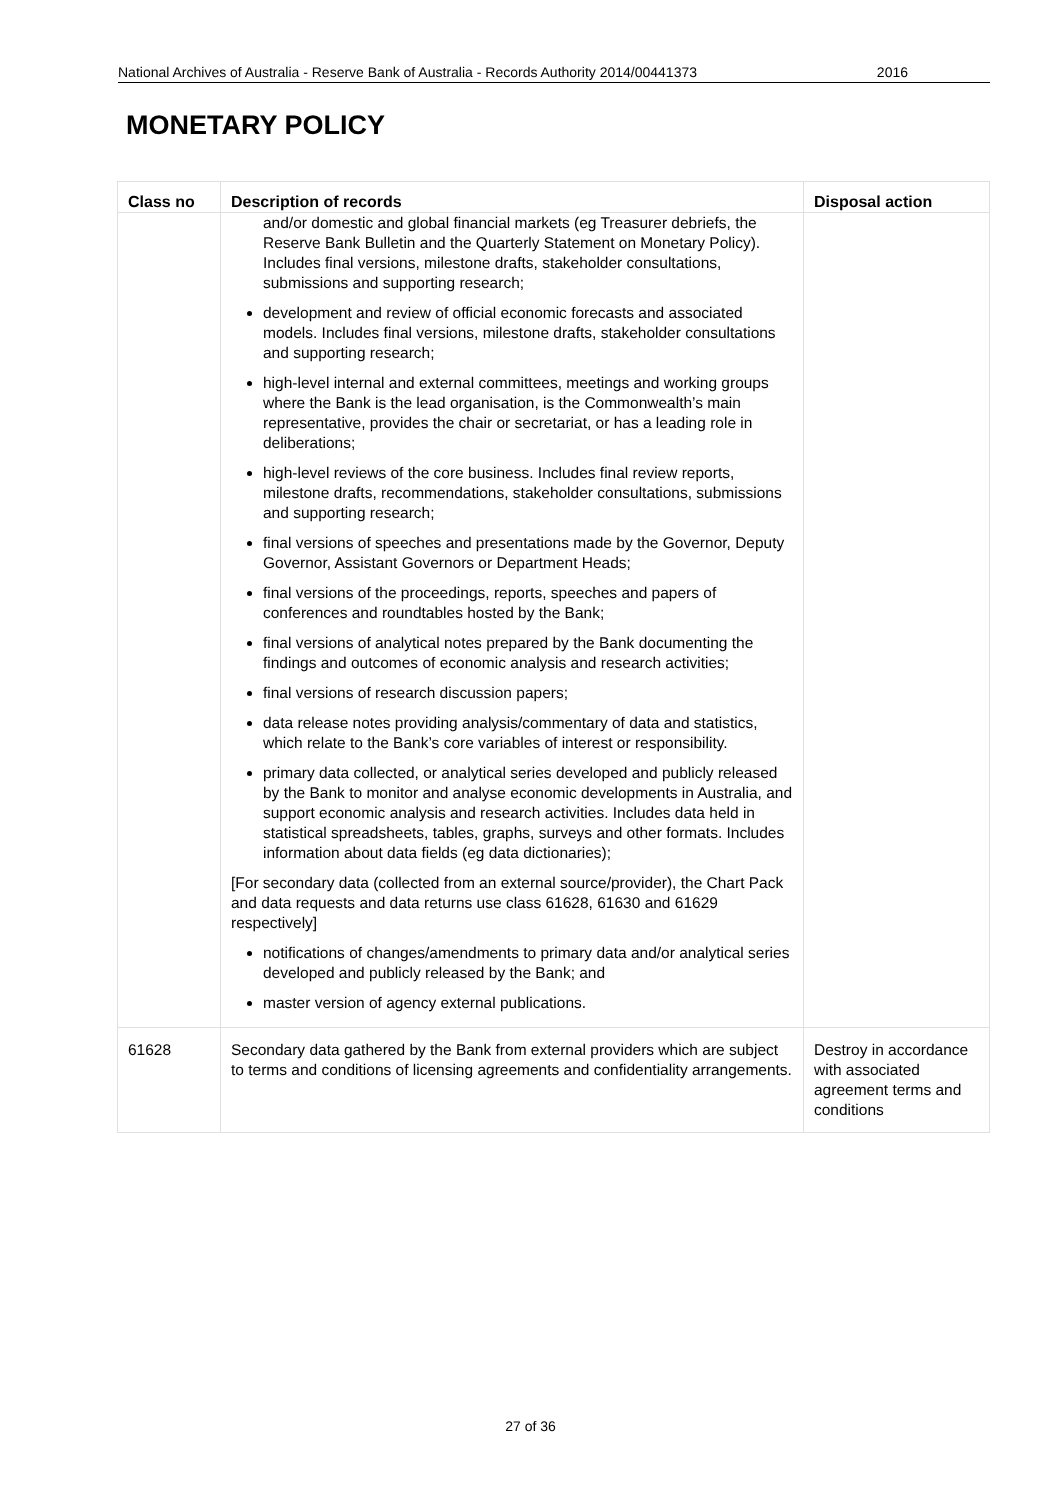National Archives of Australia - Reserve Bank of Australia - Records Authority 2014/00441373 2016
MONETARY POLICY
| Class no | Description of records | Disposal action |
| --- | --- | --- |
| | and/or domestic and global financial markets (eg Treasurer debriefs, the Reserve Bank Bulletin and the Quarterly Statement on Monetary Policy). Includes final versions, milestone drafts, stakeholder consultations, submissions and supporting research; development and review of official economic forecasts and associated models. Includes final versions, milestone drafts, stakeholder consultations and supporting research; high-level internal and external committees, meetings and working groups where the Bank is the lead organisation, is the Commonwealth’s main representative, provides the chair or secretariat, or has a leading role in deliberations; high-level reviews of the core business. Includes final review reports, milestone drafts, recommendations, stakeholder consultations, submissions and supporting research; final versions of speeches and presentations made by the Governor, Deputy Governor, Assistant Governors or Department Heads; final versions of the proceedings, reports, speeches and papers of conferences and roundtables hosted by the Bank; final versions of analytical notes prepared by the Bank documenting the findings and outcomes of economic analysis and research activities; final versions of research discussion papers; data release notes providing analysis/commentary of data and statistics, which relate to the Bank’s core variables of interest or responsibility. primary data collected, or analytical series developed and publicly released by the Bank to monitor and analyse economic developments in Australia, and support economic analysis and research activities. Includes data held in statistical spreadsheets, tables, graphs, surveys and other formats. Includes information about data fields (eg data dictionaries); [For secondary data (collected from an external source/provider), the Chart Pack and data requests and data returns use class 61628, 61630 and 61629 respectively] notifications of changes/amendments to primary data and/or analytical series developed and publicly released by the Bank; and master version of agency external publications. | |
| 61628 | Secondary data gathered by the Bank from external providers which are subject to terms and conditions of licensing agreements and confidentiality arrangements. | Destroy in accordance with associated agreement terms and conditions |
27 of 36